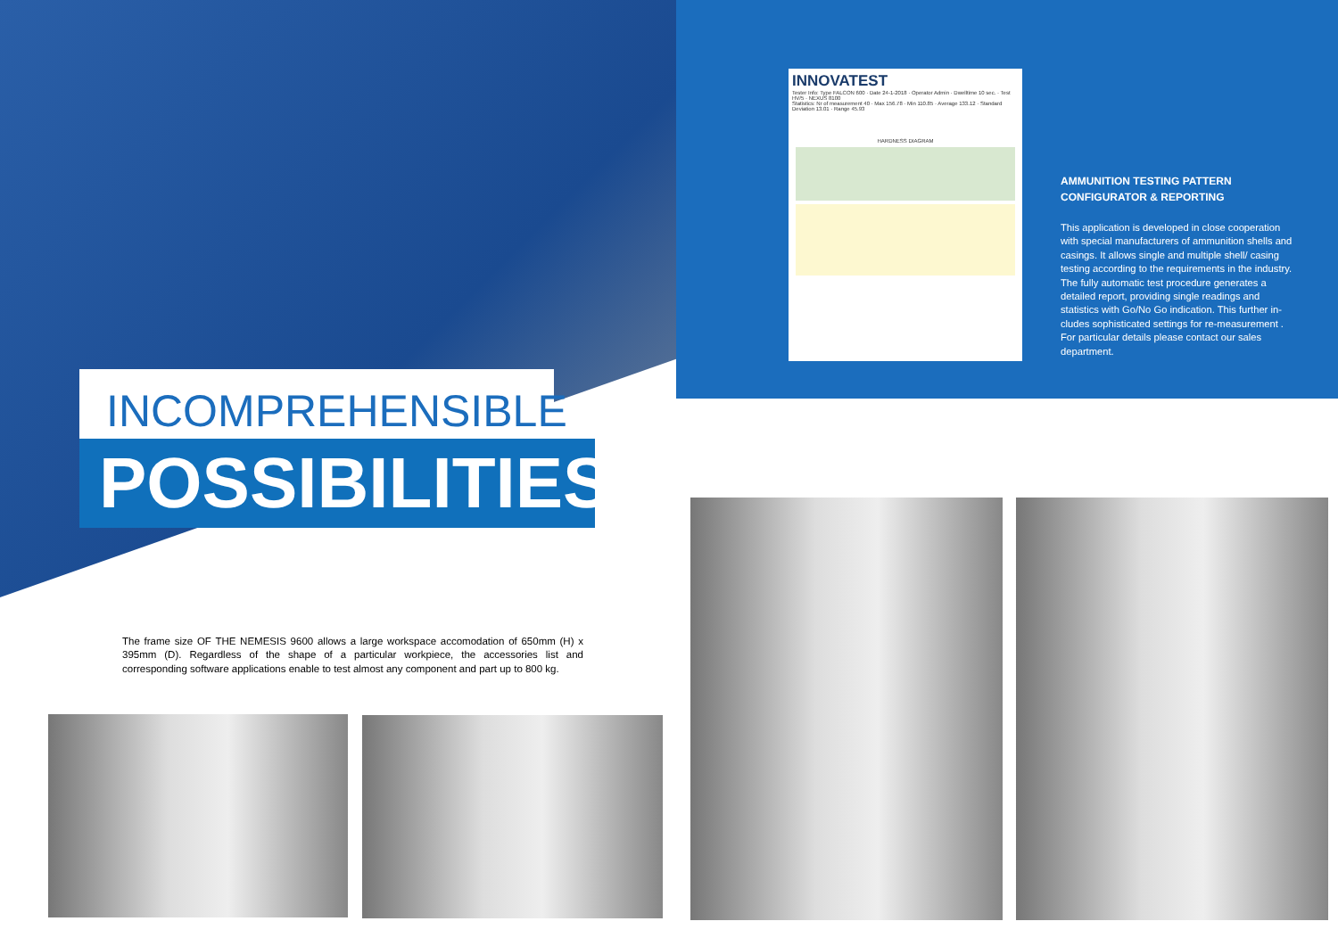INNOVATEST
Tester Info: Type FALCON 600 · Date 24-1-2018 · Operator Admin · Dwelltime 10 sec. · Test HV/5 · NEXUS 8100
Statistics: Nr of measurement 40 · Max 156.78 · Min 110.85 · Average 133.12 · Standard Deviation 13.01 · Range 45.93
HARDNESS DIAGRAM
AMMUNITION TESTING PATTERN
CONFIGURATOR & REPORTING
This application is developed in close cooperation with special manufacturers of ammunition shells and casings. It allows single and multiple shell/ casing testing according to the requirements in the industry. The fully automatic test procedure generates a detailed report, providing single readings and statistics with Go/No Go indication. This further in-cludes sophisticated settings for re-measurement . For particular details please contact our sales department.
INCOMPREHENSIBLE
POSSIBILITIES
The frame size OF THE NEMESIS 9600 allows a large workspace accomodation of 650mm (H) x 395mm (D). Regardless of the shape of a particular workpiece, the accessories list and corresponding software applications enable to test almost any component and part up to 800 kg.